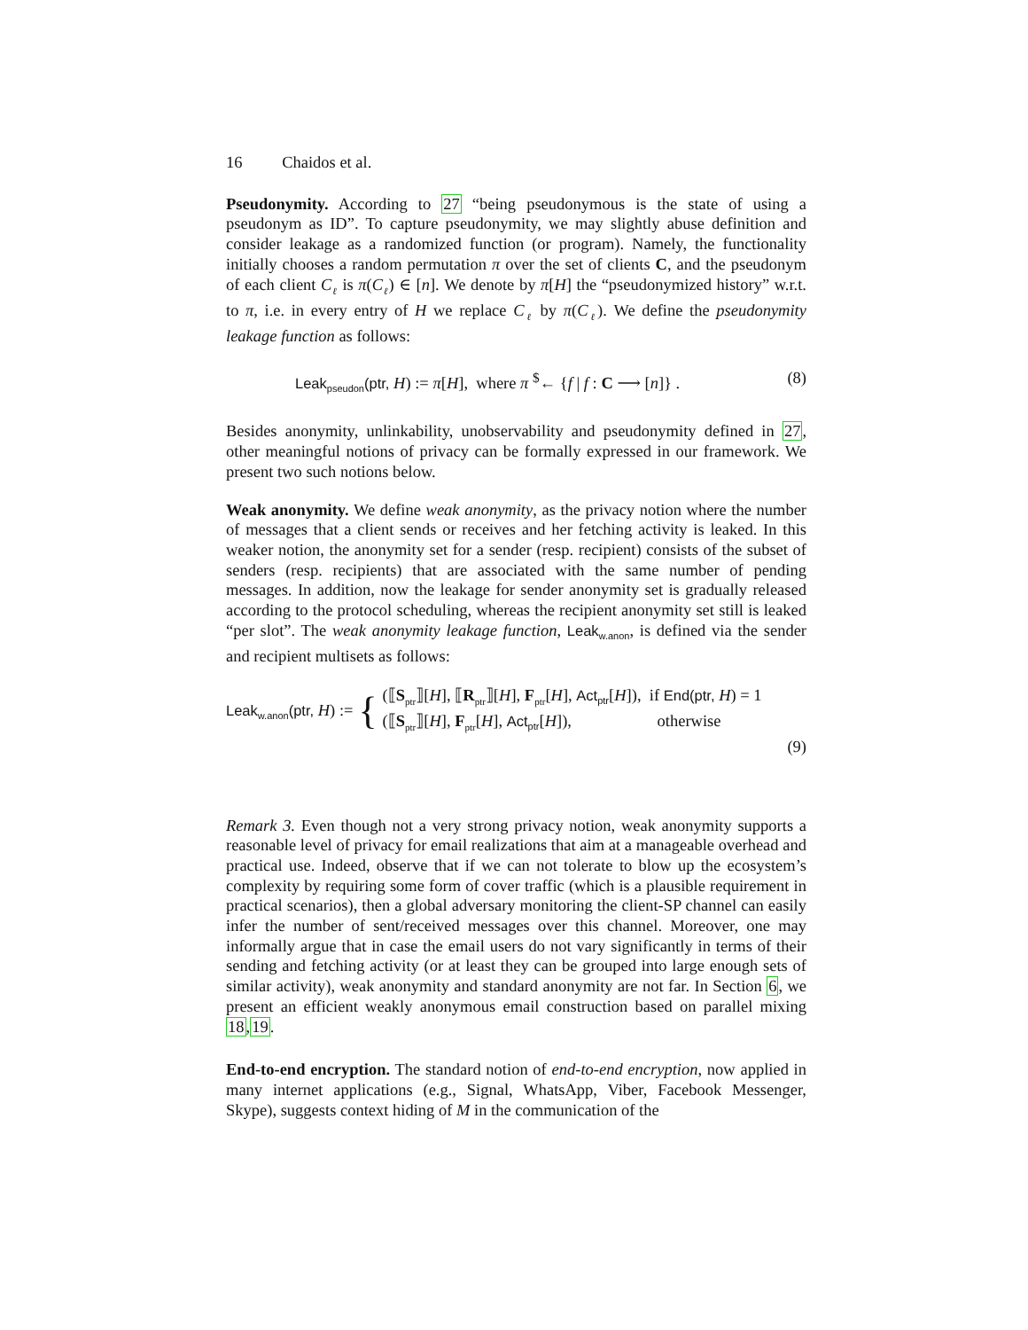16 Chaidos et al.
Pseudonymity. According to 27 “being pseudonymous is the state of using a pseudonym as ID”. To capture pseudonymity, we may slightly abuse definition and consider leakage as a randomized function (or program). Namely, the functionality initially chooses a random permutation π over the set of clients C, and the pseudonym of each client C<sub>ℓ</sub> is π(C<sub>ℓ</sub>) ∈ [n]. We denote by π[H] the “pseudonymized history” w.r.t. to π, i.e. in every entry of H we replace C<sub>ℓ</sub> by π(C<sub>ℓ</sub>). We define the pseudonymity leakage function as follows:
Leak<sub>pseudon</sub>(ptr, H) := π[H], where π <sup>$</sup>← {f | f : C ⟶ [n]} . (8)
Besides anonymity, unlinkability, unobservability and pseudonymity defined in 27, other meaningful notions of privacy can be formally expressed in our framework. We present two such notions below.
Weak anonymity. We define weak anonymity, as the privacy notion where the number of messages that a client sends or receives and her fetching activity is leaked. In this weaker notion, the anonymity set for a sender (resp. recipient) consists of the subset of senders (resp. recipients) that are associated with the same number of pending messages. In addition, now the leakage for sender anonymity set is gradually released according to the protocol scheduling, whereas the recipient anonymity set still is leaked “per slot”. The weak anonymity leakage function, Leak<sub>w.anon</sub>, is defined via the sender and recipient multisets as follows:
Leak<sub>w.anon</sub>(ptr, H) := {
(⟦S<sub>ptr</sub>⟧[H], ⟦R<sub>ptr</sub>⟧[H], F<sub>ptr</sub>[H], Act<sub>ptr</sub>[H]), if End(ptr, H) = 1
(⟦S<sub>ptr</sub>⟧[H], F<sub>ptr</sub>[H], Act<sub>ptr</sub>[H]), otherwise
(9)
Remark 3. Even though not a very strong privacy notion, weak anonymity supports a reasonable level of privacy for email realizations that aim at a manageable overhead and practical use. Indeed, observe that if we can not tolerate to blow up the ecosystem’s complexity by requiring some form of cover traffic (which is a plausible requirement in practical scenarios), then a global adversary monitoring the client-SP channel can easily infer the number of sent/received messages over this channel. Moreover, one may informally argue that in case the email users do not vary significantly in terms of their sending and fetching activity (or at least they can be grouped into large enough sets of similar activity), weak anonymity and standard anonymity are not far. In Section 6, we present an efficient weakly anonymous email construction based on parallel mixing 18,19.
End-to-end encryption. The standard notion of end-to-end encryption, now applied in many internet applications (e.g., Signal, WhatsApp, Viber, Facebook Messenger, Skype), suggests context hiding of M in the communication of the